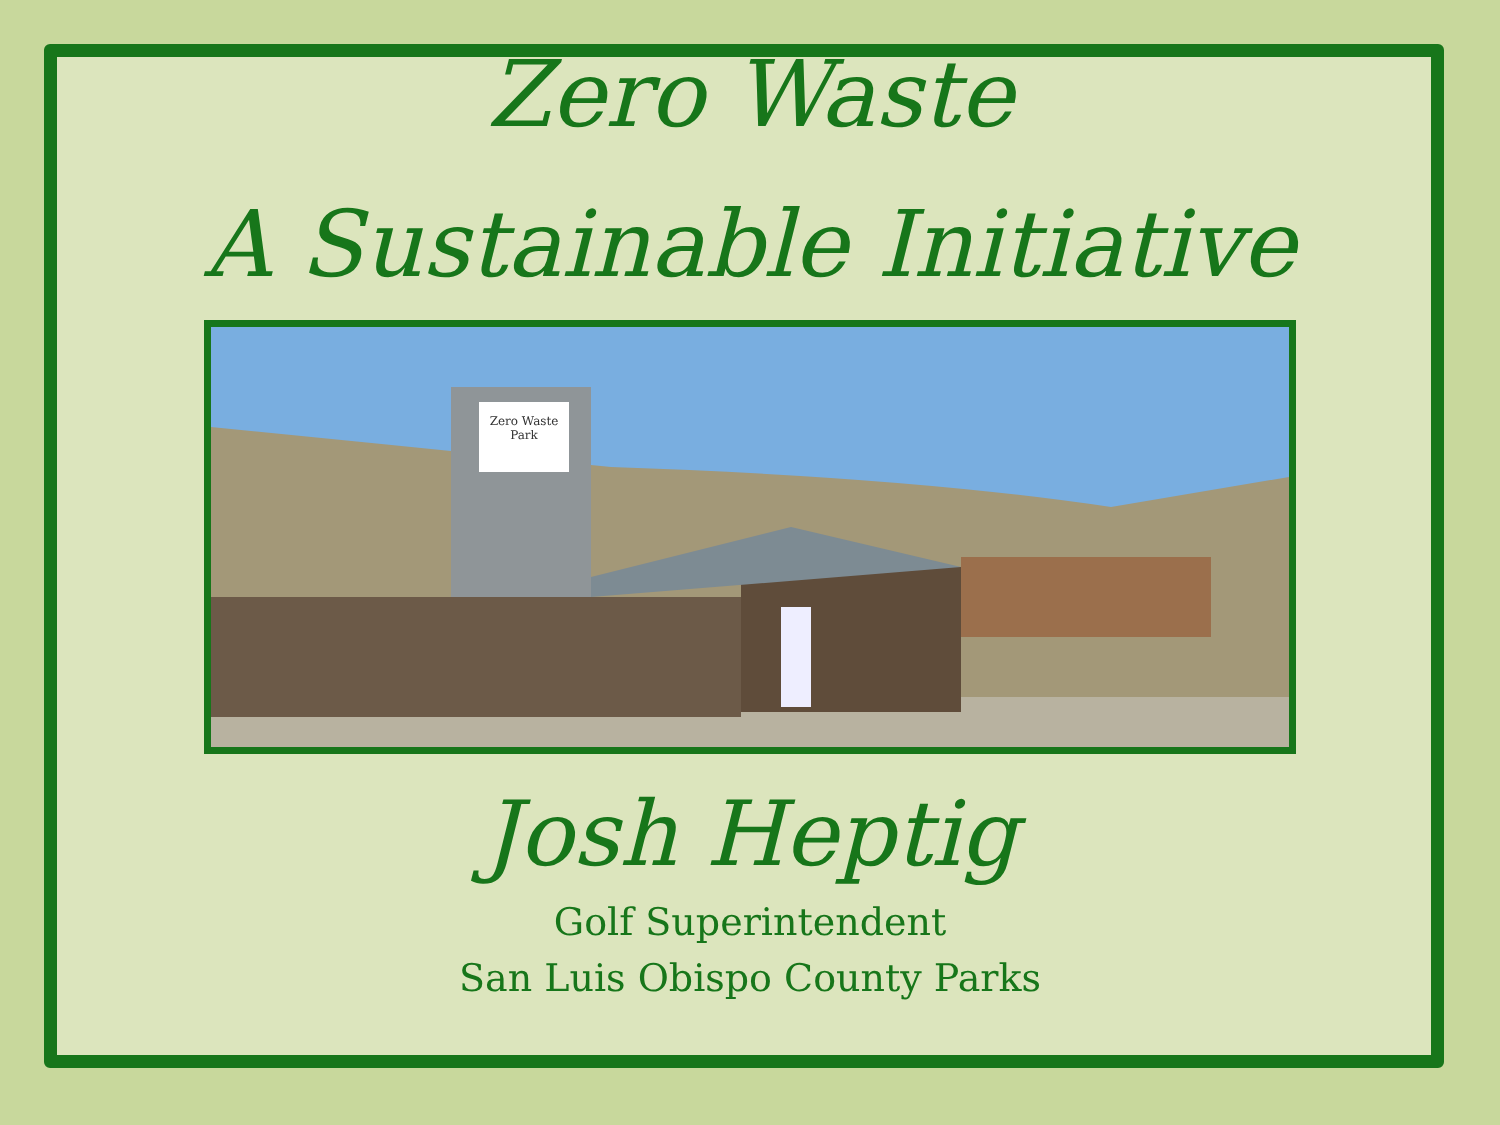Zero Waste
A Sustainable Initiative
Zero Waste
Park
Josh Heptig
Golf Superintendent
San Luis Obispo County Parks